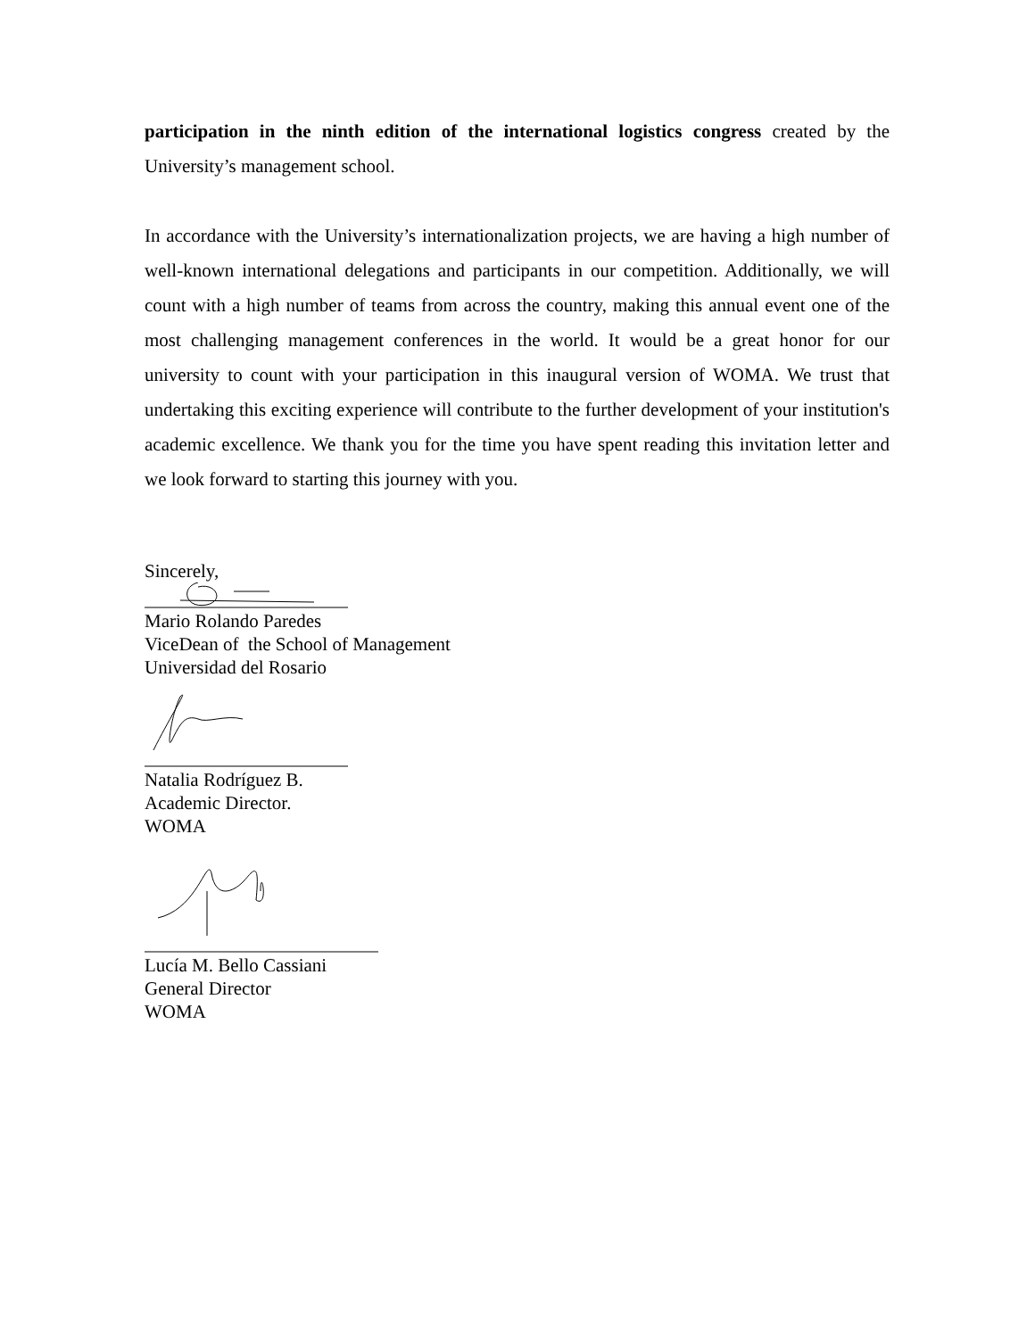participation in the ninth edition of the international logistics congress created by the University’s management school.
In accordance with the University’s internationalization projects, we are having a high number of well-known international delegations and participants in our competition. Additionally, we will count with a high number of teams from across the country, making this annual event one of the most challenging management conferences in the world. It would be a great honor for our university to count with your participation in this inaugural version of WOMA. We trust that undertaking this exciting experience will contribute to the further development of your institution's academic excellence. We thank you for the time you have spent reading this invitation letter and we look forward to starting this journey with you.
Sincerely,
Mario Rolando Paredes
ViceDean of the School of Management
Universidad del Rosario
Natalia Rodríguez B.
Academic Director.
WOMA
Lucía M. Bello Cassiani
General Director
WOMA